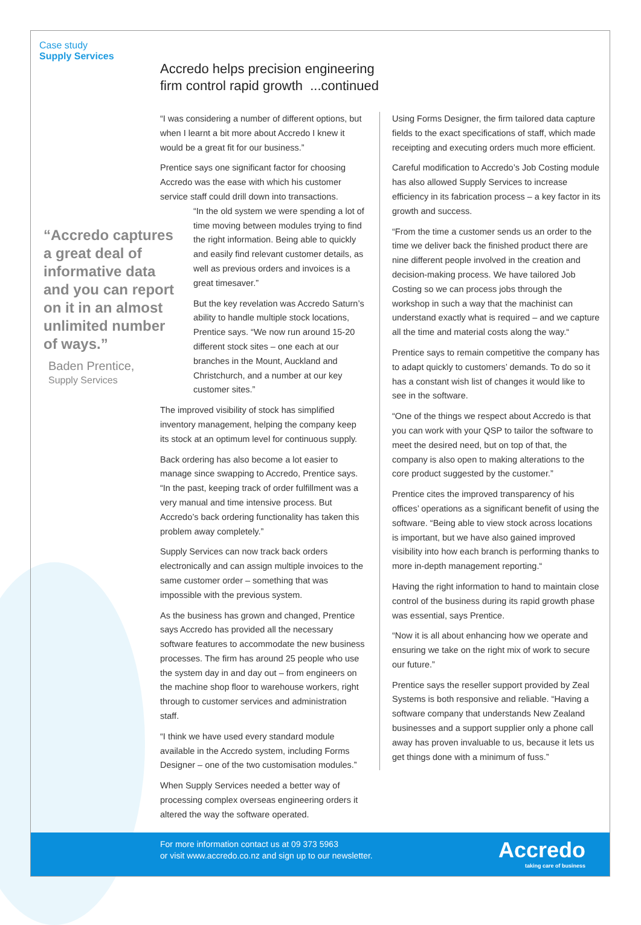Case study
Supply Services
Accredo helps precision engineering
firm control rapid growth ...continued
“I was considering a number of different options, but when I learnt a bit more about Accredo I knew it would be a great fit for our business.”
Prentice says one significant factor for choosing Accredo was the ease with which his customer service staff could drill down into transactions.
“In the old system we were spending a lot of time moving between modules trying to find the right information. Being able to quickly and easily find relevant customer details, as well as previous orders and invoices is a great timesaver.”
But the key revelation was Accredo Saturn’s ability to handle multiple stock locations, Prentice says. “We now run around 15-20 different stock sites – one each at our branches in the Mount, Auckland and Christchurch, and a number at our key customer sites.”
The improved visibility of stock has simplified inventory management, helping the company keep its stock at an optimum level for continuous supply.
Back ordering has also become a lot easier to manage since swapping to Accredo, Prentice says. “In the past, keeping track of order fulfillment was a very manual and time intensive process. But Accredo’s back ordering functionality has taken this problem away completely.”
Supply Services can now track back orders electronically and can assign multiple invoices to the same customer order – something that was impossible with the previous system.
As the business has grown and changed, Prentice says Accredo has provided all the necessary software features to accommodate the new business processes. The firm has around 25 people who use the system day in and day out – from engineers on the machine shop floor to warehouse workers, right through to customer services and administration staff.
“I think we have used every standard module available in the Accredo system, including Forms Designer – one of the two customisation modules.”
When Supply Services needed a better way of processing complex overseas engineering orders it altered the way the software operated.
“Accredo captures a great deal of informative data and you can report on it in an almost unlimited number of ways.”
Baden Prentice,
Supply Services
Using Forms Designer, the firm tailored data capture fields to the exact specifications of staff, which made receipting and executing orders much more efficient.
Careful modification to Accredo’s Job Costing module has also allowed Supply Services to increase efficiency in its fabrication process – a key factor in its growth and success.
“From the time a customer sends us an order to the time we deliver back the finished product there are nine different people involved in the creation and decision-making process. We have tailored Job Costing so we can process jobs through the workshop in such a way that the machinist can understand exactly what is required – and we capture all the time and material costs along the way.“
Prentice says to remain competitive the company has to adapt quickly to customers’ demands. To do so it has a constant wish list of changes it would like to see in the software.
“One of the things we respect about Accredo is that you can work with your QSP to tailor the software to meet the desired need, but on top of that, the company is also open to making alterations to the core product suggested by the customer.”
Prentice cites the improved transparency of his offices’ operations as a significant benefit of using the software. “Being able to view stock across locations is important, but we have also gained improved visibility into how each branch is performing thanks to more in-depth management reporting.“
Having the right information to hand to maintain close control of the business during its rapid growth phase was essential, says Prentice.
“Now it is all about enhancing how we operate and ensuring we take on the right mix of work to secure our future.”
Prentice says the reseller support provided by Zeal Systems is both responsive and reliable. “Having a software company that understands New Zealand businesses and a support supplier only a phone call away has proven invaluable to us, because it lets us get things done with a minimum of fuss.”
For more information contact us at 09 373 5963
or visit www.accredo.co.nz and sign up to our newsletter.
Accredo
taking care of business